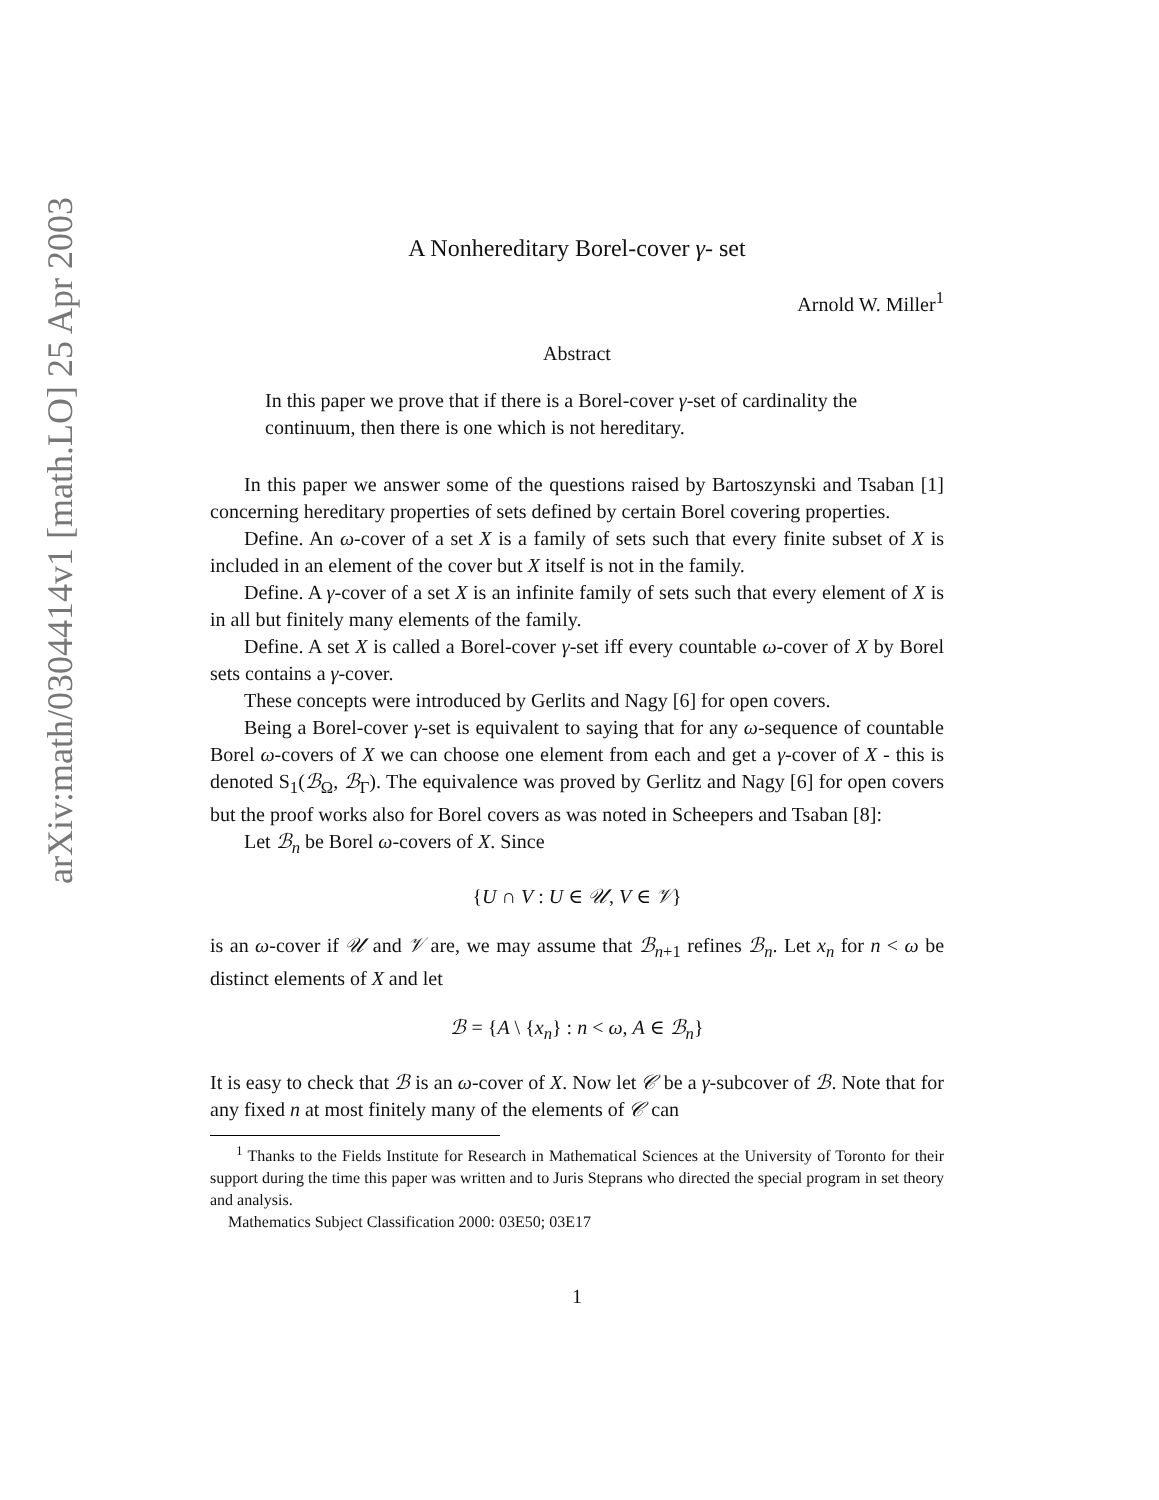arXiv:math/0304414v1 [math.LO] 25 Apr 2003
A Nonhereditary Borel-cover γ- set
Arnold W. Miller<sup>1</sup>
Abstract
In this paper we prove that if there is a Borel-cover γ-set of cardinality the continuum, then there is one which is not hereditary.
In this paper we answer some of the questions raised by Bartoszynski and Tsaban [1] concerning hereditary properties of sets defined by certain Borel covering properties.
Define. An ω-cover of a set X is a family of sets such that every finite subset of X is included in an element of the cover but X itself is not in the family.
Define. A γ-cover of a set X is an infinite family of sets such that every element of X is in all but finitely many elements of the family.
Define. A set X is called a Borel-cover γ-set iff every countable ω-cover of X by Borel sets contains a γ-cover.
These concepts were introduced by Gerlits and Nagy [6] for open covers.
Being a Borel-cover γ-set is equivalent to saying that for any ω-sequence of countable Borel ω-covers of X we can choose one element from each and get a γ-cover of X - this is denoted S<sub>1</sub>(ℬ<sub>Ω</sub>, ℬ<sub>Γ</sub>). The equivalence was proved by Gerlitz and Nagy [6] for open covers but the proof works also for Borel covers as was noted in Scheepers and Tsaban [8]:
Let ℬ<sub>n</sub> be Borel ω-covers of X. Since
{U ∩ V : U ∈ 𝒰, V ∈ 𝒱}
is an ω-cover if 𝒰 and 𝒱 are, we may assume that ℬ<sub>n+1</sub> refines ℬ<sub>n</sub>. Let x<sub>n</sub> for n < ω be distinct elements of X and let
ℬ = {A \ {x<sub>n</sub>} : n < ω, A ∈ ℬ<sub>n</sub>}
It is easy to check that ℬ is an ω-cover of X. Now let 𝒞 be a γ-subcover of ℬ. Note that for any fixed n at most finitely many of the elements of 𝒞 can
<sup>1</sup> Thanks to the Fields Institute for Research in Mathematical Sciences at the University of Toronto for their support during the time this paper was written and to Juris Steprans who directed the special program in set theory and analysis.
Mathematics Subject Classification 2000: 03E50; 03E17
1